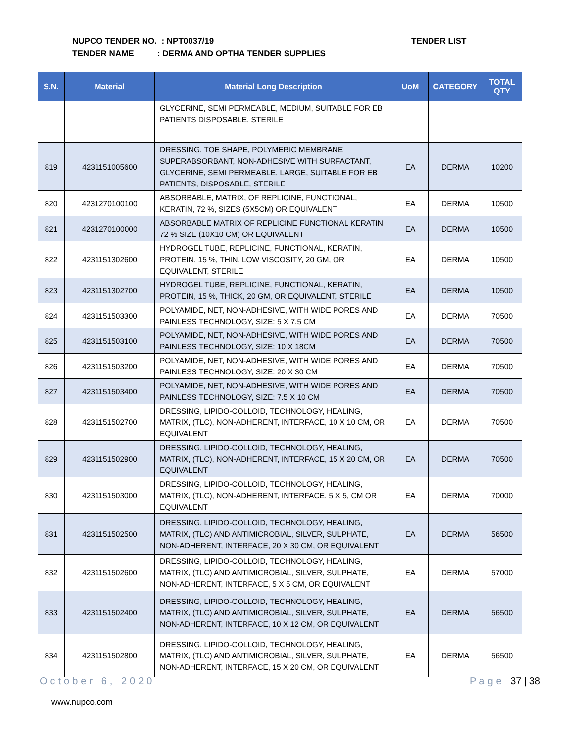NUPCO TENDER NO. : NPT0037/19
TENDER NAME : DERMA AND OPTHA TENDER SUPPLIES
TENDER LIST
| S.N. | Material | Material Long Description | UoM | CATEGORY | TOTAL QTY |
| --- | --- | --- | --- | --- | --- |
| | | GLYCERINE, SEMI PERMEABLE, MEDIUM, SUITABLE FOR EB PATIENTS DISPOSABLE, STERILE | | | |
| 819 | 4231151005600 | DRESSING, TOE SHAPE, POLYMERIC MEMBRANE SUPERABSORBANT, NON-ADHESIVE WITH SURFACTANT, GLYCERINE, SEMI PERMEABLE, LARGE, SUITABLE FOR EB PATIENTS, DISPOSABLE, STERILE | EA | DERMA | 10200 |
| 820 | 4231270100100 | ABSORBABLE, MATRIX, OF REPLICINE, FUNCTIONAL, KERATIN, 72 %, SIZES (5X5CM) OR EQUIVALENT | EA | DERMA | 10500 |
| 821 | 4231270100000 | ABSORBABLE MATRIX OF REPLICINE FUNCTIONAL KERATIN 72 % SIZE (10X10 CM) OR EQUIVALENT | EA | DERMA | 10500 |
| 822 | 4231151302600 | HYDROGEL TUBE, REPLICINE, FUNCTIONAL, KERATIN, PROTEIN, 15 %, THIN, LOW VISCOSITY, 20 GM, OR EQUIVALENT, STERILE | EA | DERMA | 10500 |
| 823 | 4231151302700 | HYDROGEL TUBE, REPLICINE, FUNCTIONAL, KERATIN, PROTEIN, 15 %, THICK, 20 GM, OR EQUIVALENT, STERILE | EA | DERMA | 10500 |
| 824 | 4231151503300 | POLYAMIDE, NET, NON-ADHESIVE, WITH WIDE PORES AND PAINLESS TECHNOLOGY, SIZE: 5 X 7.5 CM | EA | DERMA | 70500 |
| 825 | 4231151503100 | POLYAMIDE, NET, NON-ADHESIVE, WITH WIDE PORES AND PAINLESS TECHNOLOGY, SIZE: 10 X 18CM | EA | DERMA | 70500 |
| 826 | 4231151503200 | POLYAMIDE, NET, NON-ADHESIVE, WITH WIDE PORES AND PAINLESS TECHNOLOGY, SIZE: 20 X 30 CM | EA | DERMA | 70500 |
| 827 | 4231151503400 | POLYAMIDE, NET, NON-ADHESIVE, WITH WIDE PORES AND PAINLESS TECHNOLOGY, SIZE: 7.5 X 10 CM | EA | DERMA | 70500 |
| 828 | 4231151502700 | DRESSING, LIPIDO-COLLOID, TECHNOLOGY, HEALING, MATRIX, (TLC), NON-ADHERENT, INTERFACE, 10 X 10 CM, OR EQUIVALENT | EA | DERMA | 70500 |
| 829 | 4231151502900 | DRESSING, LIPIDO-COLLOID, TECHNOLOGY, HEALING, MATRIX, (TLC), NON-ADHERENT, INTERFACE, 15 X 20 CM, OR EQUIVALENT | EA | DERMA | 70500 |
| 830 | 4231151503000 | DRESSING, LIPIDO-COLLOID, TECHNOLOGY, HEALING, MATRIX, (TLC), NON-ADHERENT, INTERFACE, 5 X 5, CM OR EQUIVALENT | EA | DERMA | 70000 |
| 831 | 4231151502500 | DRESSING, LIPIDO-COLLOID, TECHNOLOGY, HEALING, MATRIX, (TLC) AND ANTIMICROBIAL, SILVER, SULPHATE, NON-ADHERENT, INTERFACE, 20 X 30 CM, OR EQUIVALENT | EA | DERMA | 56500 |
| 832 | 4231151502600 | DRESSING, LIPIDO-COLLOID, TECHNOLOGY, HEALING, MATRIX, (TLC) AND ANTIMICROBIAL, SILVER, SULPHATE, NON-ADHERENT, INTERFACE, 5 X 5 CM, OR EQUIVALENT | EA | DERMA | 57000 |
| 833 | 4231151502400 | DRESSING, LIPIDO-COLLOID, TECHNOLOGY, HEALING, MATRIX, (TLC) AND ANTIMICROBIAL, SILVER, SULPHATE, NON-ADHERENT, INTERFACE, 10 X 12 CM, OR EQUIVALENT | EA | DERMA | 56500 |
| 834 | 4231151502800 | DRESSING, LIPIDO-COLLOID, TECHNOLOGY, HEALING, MATRIX, (TLC) AND ANTIMICROBIAL, SILVER, SULPHATE, NON-ADHERENT, INTERFACE, 15 X 20 CM, OR EQUIVALENT | EA | DERMA | 56500 |
October 6, 2020 Page 37 | 38
www.nupco.com